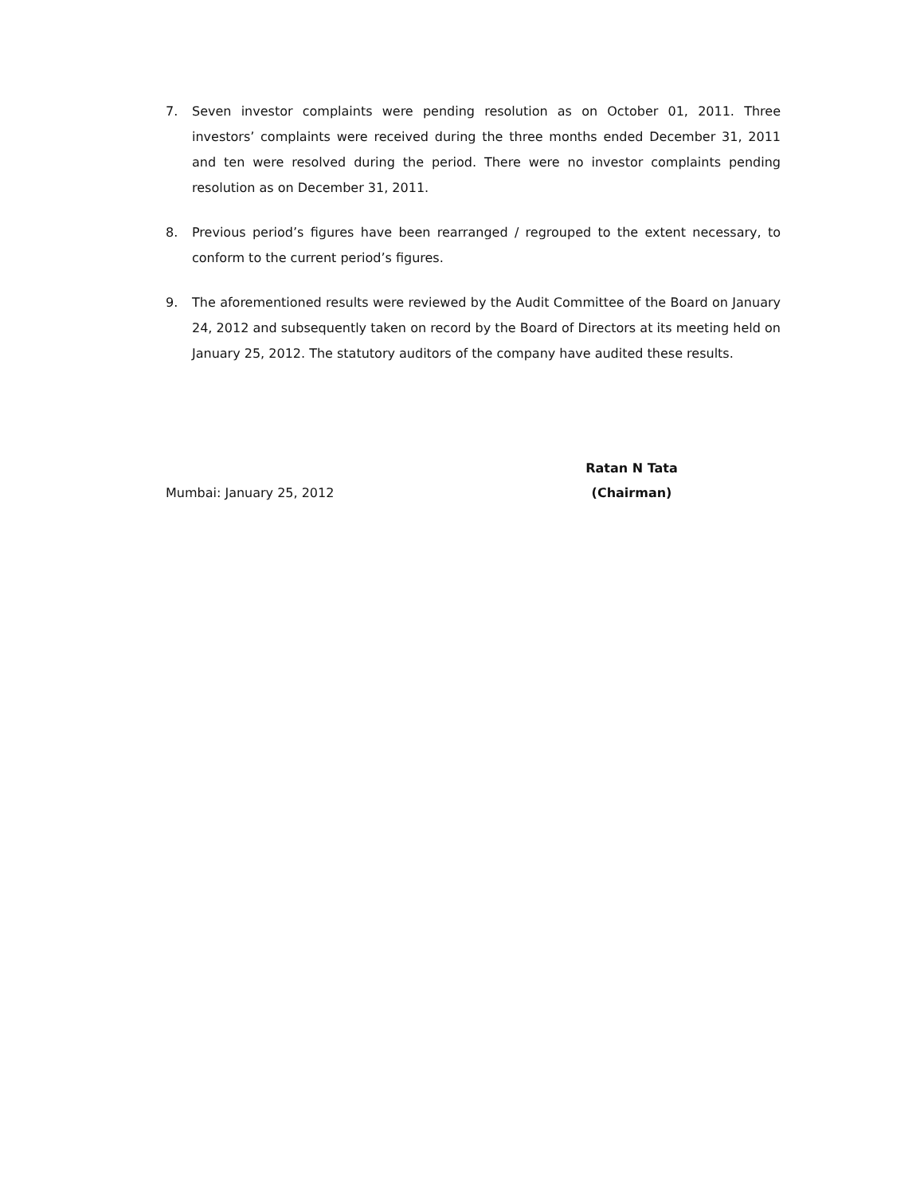7. Seven investor complaints were pending resolution as on October 01, 2011. Three investors’ complaints were received during the three months ended December 31, 2011 and ten were resolved during the period. There were no investor complaints pending resolution as on December 31, 2011.
8. Previous period’s figures have been rearranged / regrouped to the extent necessary, to conform to the current period’s figures.
9. The aforementioned results were reviewed by the Audit Committee of the Board on January 24, 2012 and subsequently taken on record by the Board of Directors at its meeting held on January 25, 2012. The statutory auditors of the company have audited these results.
Mumbai: January 25, 2012
Ratan N Tata
(Chairman)